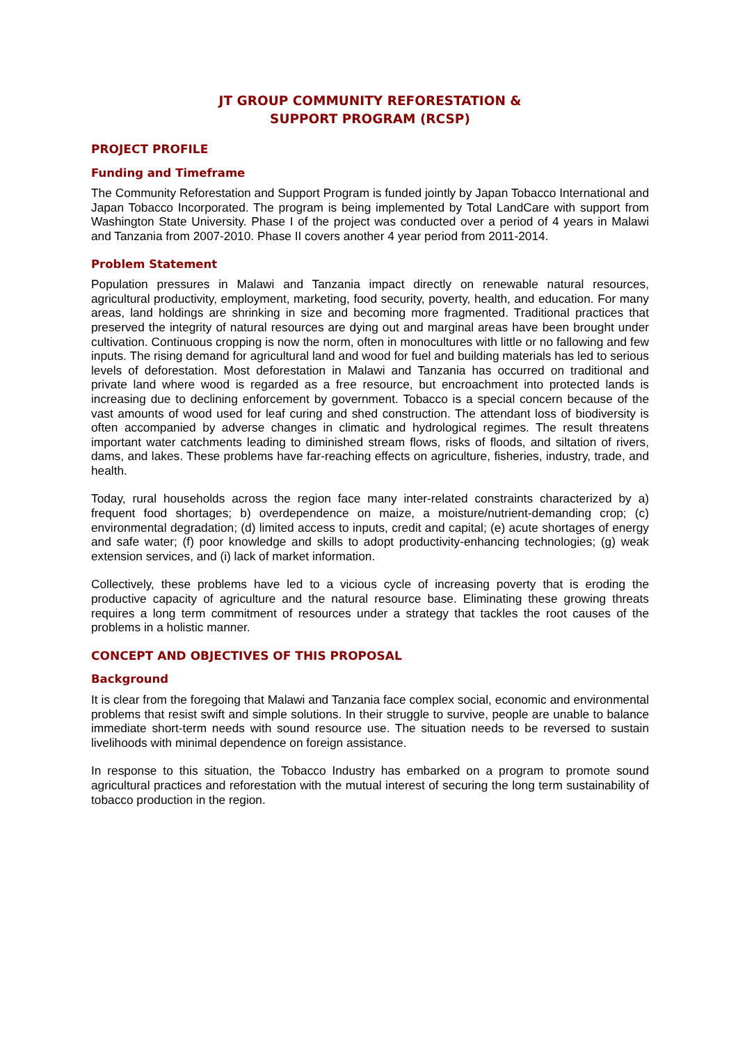JT GROUP COMMUNITY REFORESTATION &
SUPPORT PROGRAM (RCSP)
PROJECT PROFILE
Funding and Timeframe
The Community Reforestation and Support Program is funded jointly by Japan Tobacco International and Japan Tobacco Incorporated. The program is being implemented by Total LandCare with support from Washington State University. Phase I of the project was conducted over a period of 4 years in Malawi and Tanzania from 2007-2010. Phase II covers another 4 year period from 2011-2014.
Problem Statement
Population pressures in Malawi and Tanzania impact directly on renewable natural resources, agricultural productivity, employment, marketing, food security, poverty, health, and education. For many areas, land holdings are shrinking in size and becoming more fragmented. Traditional practices that preserved the integrity of natural resources are dying out and marginal areas have been brought under cultivation. Continuous cropping is now the norm, often in monocultures with little or no fallowing and few inputs. The rising demand for agricultural land and wood for fuel and building materials has led to serious levels of deforestation. Most deforestation in Malawi and Tanzania has occurred on traditional and private land where wood is regarded as a free resource, but encroachment into protected lands is increasing due to declining enforcement by government. Tobacco is a special concern because of the vast amounts of wood used for leaf curing and shed construction. The attendant loss of biodiversity is often accompanied by adverse changes in climatic and hydrological regimes. The result threatens important water catchments leading to diminished stream flows, risks of floods, and siltation of rivers, dams, and lakes. These problems have far-reaching effects on agriculture, fisheries, industry, trade, and health.
Today, rural households across the region face many inter-related constraints characterized by a) frequent food shortages; b) overdependence on maize, a moisture/nutrient-demanding crop; (c) environmental degradation; (d) limited access to inputs, credit and capital; (e) acute shortages of energy and safe water; (f) poor knowledge and skills to adopt productivity-enhancing technologies; (g) weak extension services, and (i) lack of market information.
Collectively, these problems have led to a vicious cycle of increasing poverty that is eroding the productive capacity of agriculture and the natural resource base. Eliminating these growing threats requires a long term commitment of resources under a strategy that tackles the root causes of the problems in a holistic manner.
CONCEPT AND OBJECTIVES OF THIS PROPOSAL
Background
It is clear from the foregoing that Malawi and Tanzania face complex social, economic and environmental problems that resist swift and simple solutions. In their struggle to survive, people are unable to balance immediate short-term needs with sound resource use. The situation needs to be reversed to sustain livelihoods with minimal dependence on foreign assistance.
In response to this situation, the Tobacco Industry has embarked on a program to promote sound agricultural practices and reforestation with the mutual interest of securing the long term sustainability of tobacco production in the region.